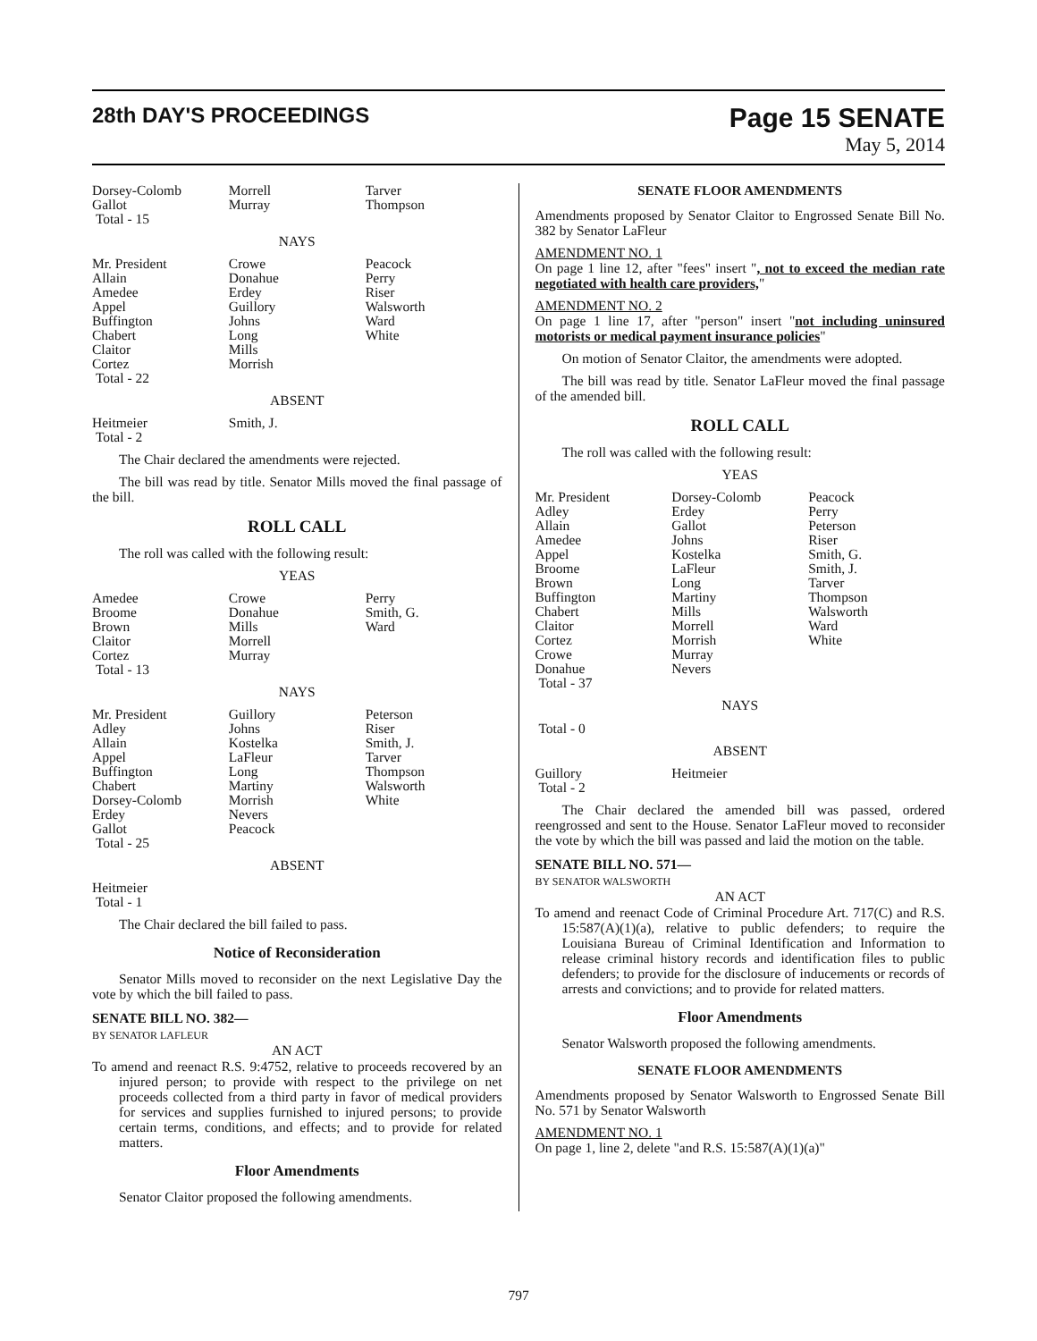28th DAY'S PROCEEDINGS
Page 15 SENATE
May 5, 2014
| Dorsey-Colomb Gallot Total - 15 | Morrell Murray | Tarver Thompson |
NAYS
| Mr. President Allain Amedee Appel Buffington Chabert Claitor Cortez Total - 22 | Crowe Donahue Erdey Guillory Johns Long Mills Morrish | Peacock Perry Riser Walsworth Ward White |
ABSENT
| Heitmeier Total - 2 | Smith, J. | |
The Chair declared the amendments were rejected.
The bill was read by title. Senator Mills moved the final passage of the bill.
ROLL CALL
The roll was called with the following result:
YEAS
| Amedee Broome Brown Claitor Cortez Total - 13 | Crowe Donahue Mills Morrell Murray | Perry Smith, G. Ward |
NAYS
| Mr. President Adley Allain Appel Buffington Chabert Dorsey-Colomb Erdey Gallot Total - 25 | Guillory Johns Kostelka LaFleur Long Martiny Morrish Nevers Peacock | Peterson Riser Smith, J. Tarver Thompson Walsworth White |
ABSENT
| Heitmeier Total - 1 | | |
The Chair declared the bill failed to pass.
Notice of Reconsideration
Senator Mills moved to reconsider on the next Legislative Day the vote by which the bill failed to pass.
SENATE BILL NO. 382—
BY SENATOR LAFLEUR
AN ACT
To amend and reenact R.S. 9:4752, relative to proceeds recovered by an injured person; to provide with respect to the privilege on net proceeds collected from a third party in favor of medical providers for services and supplies furnished to injured persons; to provide certain terms, conditions, and effects; and to provide for related matters.
Floor Amendments
Senator Claitor proposed the following amendments.
SENATE FLOOR AMENDMENTS
Amendments proposed by Senator Claitor to Engrossed Senate Bill No. 382 by Senator LaFleur
AMENDMENT NO. 1
On page 1 line 12, after "fees" insert ", not to exceed the median rate negotiated with health care providers,"
AMENDMENT NO. 2
On page 1 line 17, after "person" insert "not including uninsured motorists or medical payment insurance policies"
On motion of Senator Claitor, the amendments were adopted.
The bill was read by title. Senator LaFleur moved the final passage of the amended bill.
ROLL CALL
The roll was called with the following result:
YEAS
| Mr. President Adley Allain Amedee Appel Broome Brown Buffington Chabert Claitor Cortez Crowe Donahue Total - 37 | Dorsey-Colomb Erdey Gallot Johns Kostelka LaFleur Long Martiny Mills Morrell Morrish Murray Nevers | Peacock Perry Peterson Riser Smith, G. Smith, J. Tarver Thompson Walsworth Ward White |
NAYS
Total - 0
ABSENT
| Guillory Total - 2 | Heitmeier | |
The Chair declared the amended bill was passed, ordered reengrossed and sent to the House. Senator LaFleur moved to reconsider the vote by which the bill was passed and laid the motion on the table.
SENATE BILL NO. 571—
BY SENATOR WALSWORTH
AN ACT
To amend and reenact Code of Criminal Procedure Art. 717(C) and R.S. 15:587(A)(1)(a), relative to public defenders; to require the Louisiana Bureau of Criminal Identification and Information to release criminal history records and identification files to public defenders; to provide for the disclosure of inducements or records of arrests and convictions; and to provide for related matters.
Floor Amendments
Senator Walsworth proposed the following amendments.
SENATE FLOOR AMENDMENTS
Amendments proposed by Senator Walsworth to Engrossed Senate Bill No. 571 by Senator Walsworth
AMENDMENT NO. 1
On page 1, line 2, delete "and R.S. 15:587(A)(1)(a)"
797